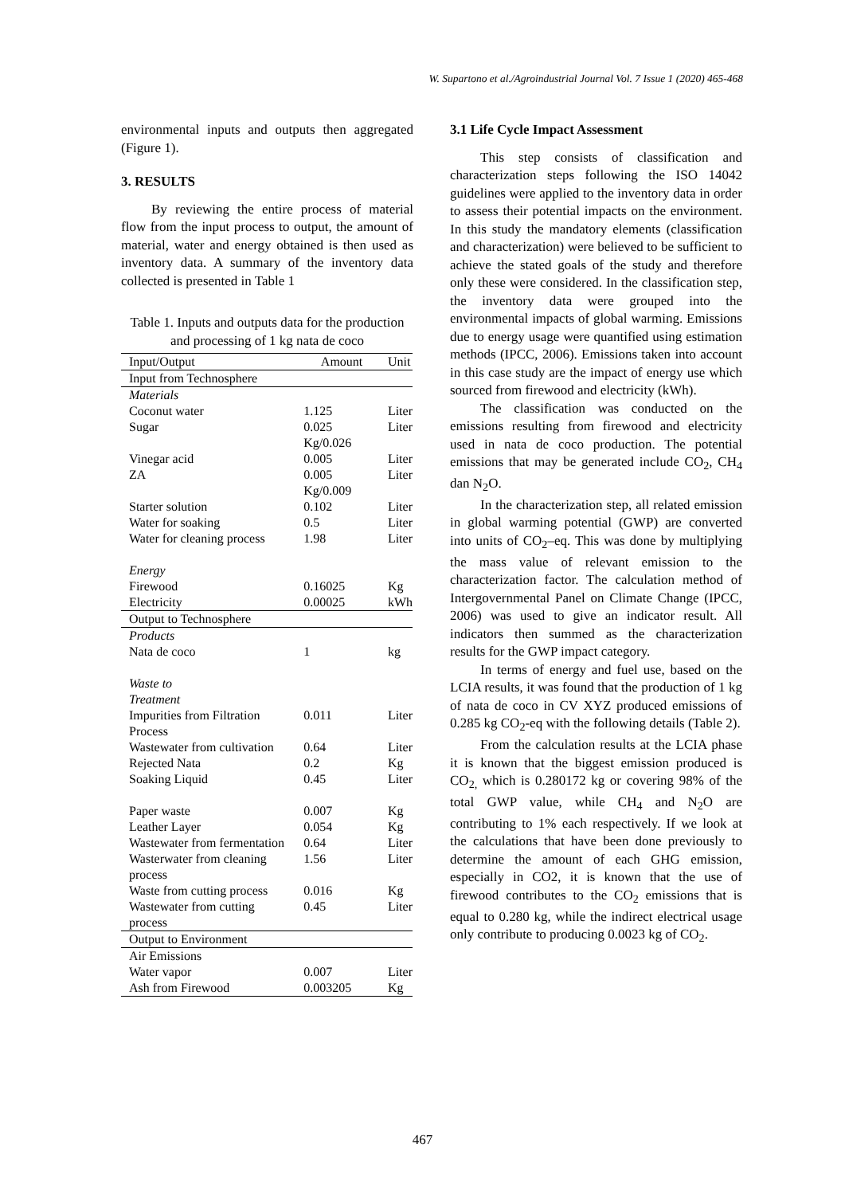W. Supartono et al./Agroindustrial Journal Vol. 7 Issue 1 (2020) 465-468
environmental inputs and outputs then aggregated (Figure 1).
3. RESULTS
By reviewing the entire process of material flow from the input process to output, the amount of material, water and energy obtained is then used as inventory data. A summary of the inventory data collected is presented in Table 1
Table 1. Inputs and outputs data for the production and processing of 1 kg nata de coco
| Input/Output | Amount | Unit |
| --- | --- | --- |
| Input from Technosphere | | |
| Materials | | |
| Coconut water | 1.125 | Liter |
| Sugar | 0.025 Kg/0.026 | Liter |
| Vinegar acid | 0.005 | Liter |
| ZA | 0.005 Kg/0.009 | Liter |
| Starter solution | 0.102 | Liter |
| Water for soaking | 0.5 | Liter |
| Water for cleaning process | 1.98 | Liter |
| Energy | | |
| Firewood | 0.16025 | Kg |
| Electricity | 0.00025 | kWh |
| Output to Technosphere | | |
| Products | | |
| Nata de coco | 1 | kg |
| Waste to Treatment | | |
| Impurities from Filtration Process | 0.011 | Liter |
| Wastewater from cultivation | 0.64 | Liter |
| Rejected Nata | 0.2 | Kg |
| Soaking Liquid | 0.45 | Liter |
| Paper waste | 0.007 | Kg |
| Leather Layer | 0.054 | Kg |
| Wastewater from fermentation | 0.64 | Liter |
| Wasterwater from cleaning process | 1.56 | Liter |
| Waste from cutting process | 0.016 | Kg |
| Wastewater from cutting process | 0.45 | Liter |
| Output to Environment | | |
| Air Emissions | | |
| Water vapor | 0.007 | Liter |
| Ash from Firewood | 0.003205 | Kg |
3.1 Life Cycle Impact Assessment
This step consists of classification and characterization steps following the ISO 14042 guidelines were applied to the inventory data in order to assess their potential impacts on the environment. In this study the mandatory elements (classification and characterization) were believed to be sufficient to achieve the stated goals of the study and therefore only these were considered. In the classification step, the inventory data were grouped into the environmental impacts of global warming. Emissions due to energy usage were quantified using estimation methods (IPCC, 2006). Emissions taken into account in this case study are the impact of energy use which sourced from firewood and electricity (kWh).
The classification was conducted on the emissions resulting from firewood and electricity used in nata de coco production. The potential emissions that may be generated include CO<sub>2</sub>, CH<sub>4</sub> dan N<sub>2</sub>O.
In the characterization step, all related emission in global warming potential (GWP) are converted into units of CO<sub>2</sub>–eq. This was done by multiplying the mass value of relevant emission to the characterization factor. The calculation method of Intergovernmental Panel on Climate Change (IPCC, 2006) was used to give an indicator result. All indicators then summed as the characterization results for the GWP impact category.
In terms of energy and fuel use, based on the LCIA results, it was found that the production of 1 kg of nata de coco in CV XYZ produced emissions of 0.285 kg CO<sub>2</sub>-eq with the following details (Table 2).
From the calculation results at the LCIA phase it is known that the biggest emission produced is CO<sub>2,</sub> which is 0.280172 kg or covering 98% of the total GWP value, while CH<sub>4</sub> and N<sub>2</sub>O are contributing to 1% each respectively. If we look at the calculations that have been done previously to determine the amount of each GHG emission, especially in CO2, it is known that the use of firewood contributes to the CO<sub>2</sub> emissions that is equal to 0.280 kg, while the indirect electrical usage only contribute to producing 0.0023 kg of CO<sub>2</sub>.
467